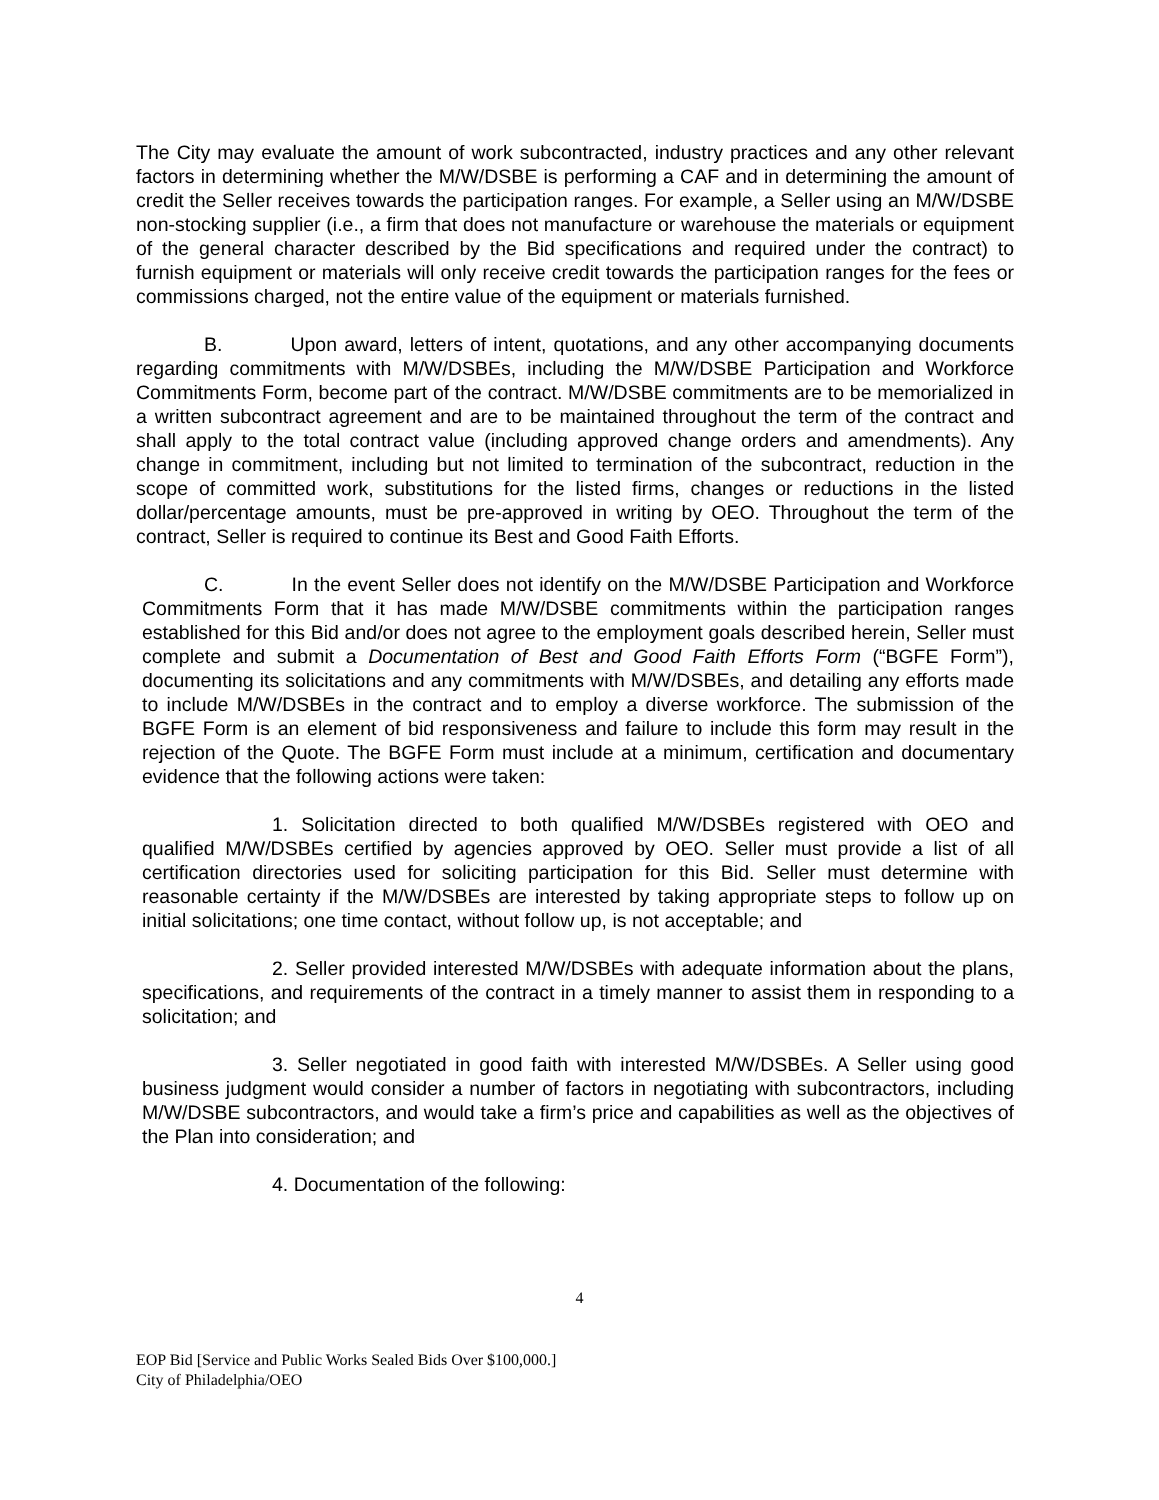The City may evaluate the amount of work subcontracted, industry practices and any other relevant factors in determining whether the M/W/DSBE is performing a CAF and in determining the amount of credit the Seller receives towards the participation ranges. For example, a Seller using an M/W/DSBE non-stocking supplier (i.e., a firm that does not manufacture or warehouse the materials or equipment of the general character described by the Bid specifications and required under the contract) to furnish equipment or materials will only receive credit towards the participation ranges for the fees or commissions charged, not the entire value of the equipment or materials furnished.
B. Upon award, letters of intent, quotations, and any other accompanying documents regarding commitments with M/W/DSBEs, including the M/W/DSBE Participation and Workforce Commitments Form, become part of the contract. M/W/DSBE commitments are to be memorialized in a written subcontract agreement and are to be maintained throughout the term of the contract and shall apply to the total contract value (including approved change orders and amendments). Any change in commitment, including but not limited to termination of the subcontract, reduction in the scope of committed work, substitutions for the listed firms, changes or reductions in the listed dollar/percentage amounts, must be pre-approved in writing by OEO. Throughout the term of the contract, Seller is required to continue its Best and Good Faith Efforts.
C. In the event Seller does not identify on the M/W/DSBE Participation and Workforce Commitments Form that it has made M/W/DSBE commitments within the participation ranges established for this Bid and/or does not agree to the employment goals described herein, Seller must complete and submit a Documentation of Best and Good Faith Efforts Form (“BGFE Form”), documenting its solicitations and any commitments with M/W/DSBEs, and detailing any efforts made to include M/W/DSBEs in the contract and to employ a diverse workforce. The submission of the BGFE Form is an element of bid responsiveness and failure to include this form may result in the rejection of the Quote. The BGFE Form must include at a minimum, certification and documentary evidence that the following actions were taken:
1. Solicitation directed to both qualified M/W/DSBEs registered with OEO and qualified M/W/DSBEs certified by agencies approved by OEO. Seller must provide a list of all certification directories used for soliciting participation for this Bid. Seller must determine with reasonable certainty if the M/W/DSBEs are interested by taking appropriate steps to follow up on initial solicitations; one time contact, without follow up, is not acceptable; and
2. Seller provided interested M/W/DSBEs with adequate information about the plans, specifications, and requirements of the contract in a timely manner to assist them in responding to a solicitation; and
3. Seller negotiated in good faith with interested M/W/DSBEs. A Seller using good business judgment would consider a number of factors in negotiating with subcontractors, including M/W/DSBE subcontractors, and would take a firm’s price and capabilities as well as the objectives of the Plan into consideration; and
4. Documentation of the following:
4
EOP Bid [Service and Public Works Sealed Bids Over $100,000.]
City of Philadelphia/OEO